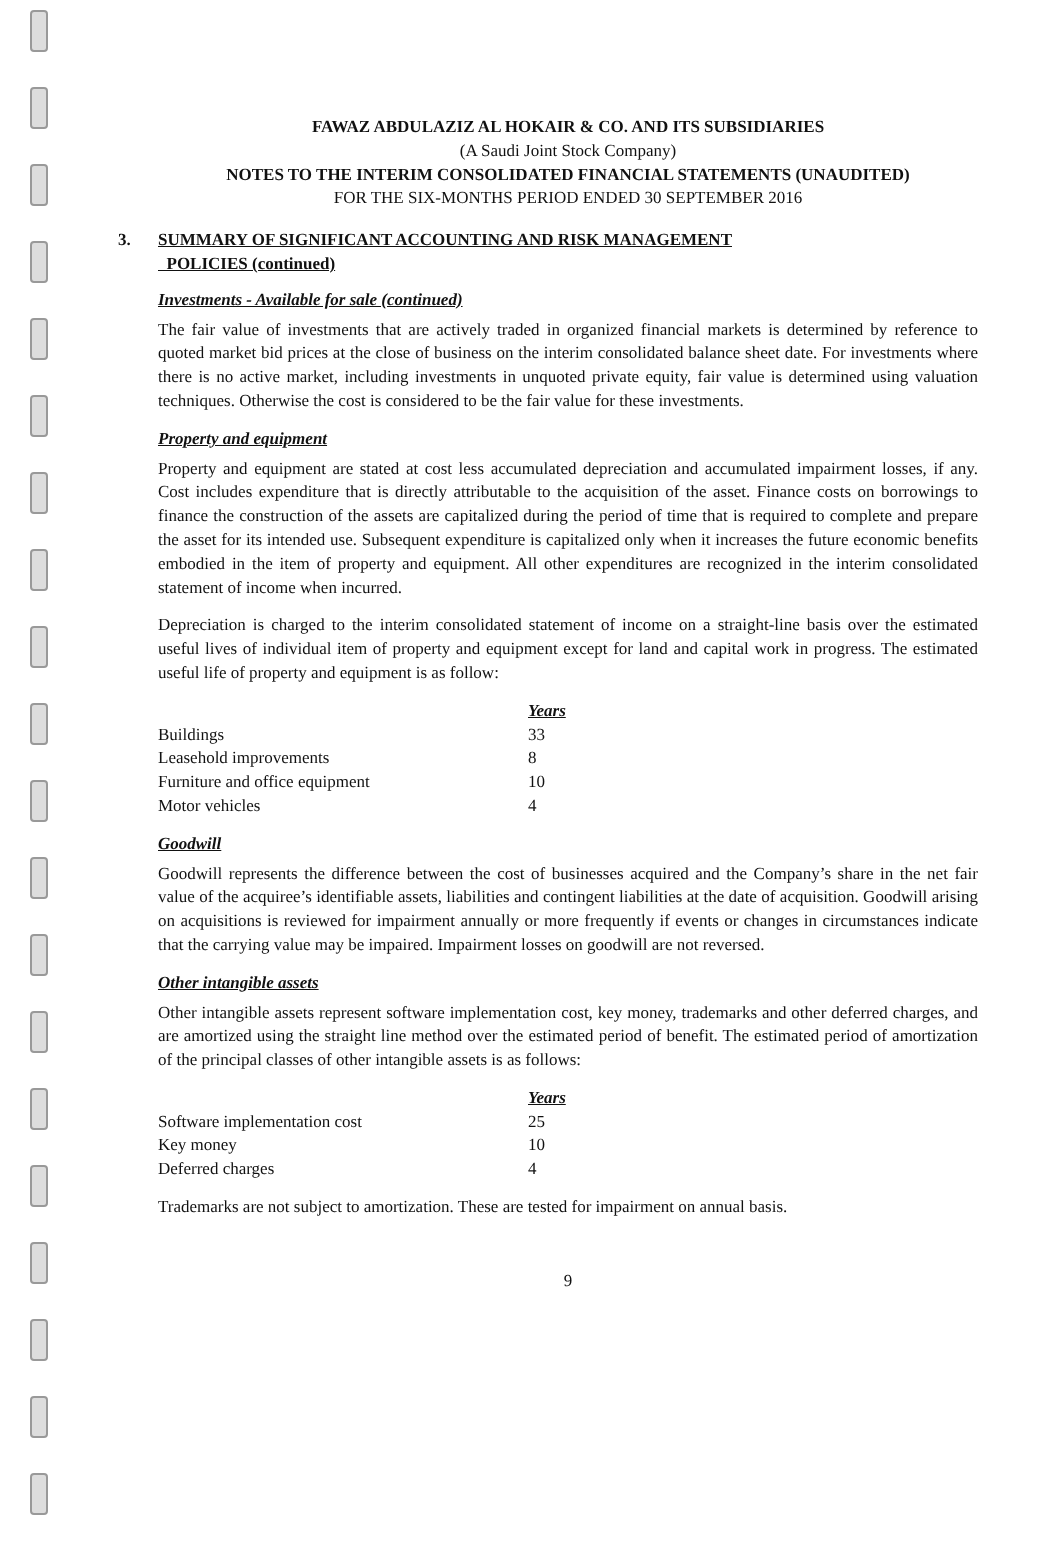FAWAZ ABDULAZIZ AL HOKAIR & CO. AND ITS SUBSIDIARIES
(A Saudi Joint Stock Company)
NOTES TO THE INTERIM CONSOLIDATED FINANCIAL STATEMENTS (UNAUDITED)
FOR THE SIX-MONTHS PERIOD ENDED 30 SEPTEMBER 2016
3. SUMMARY OF SIGNIFICANT ACCOUNTING AND RISK MANAGEMENT
POLICIES (continued)
Investments - Available for sale (continued)
The fair value of investments that are actively traded in organized financial markets is determined by reference to quoted market bid prices at the close of business on the interim consolidated balance sheet date. For investments where there is no active market, including investments in unquoted private equity, fair value is determined using valuation techniques. Otherwise the cost is considered to be the fair value for these investments.
Property and equipment
Property and equipment are stated at cost less accumulated depreciation and accumulated impairment losses, if any. Cost includes expenditure that is directly attributable to the acquisition of the asset. Finance costs on borrowings to finance the construction of the assets are capitalized during the period of time that is required to complete and prepare the asset for its intended use. Subsequent expenditure is capitalized only when it increases the future economic benefits embodied in the item of property and equipment. All other expenditures are recognized in the interim consolidated statement of income when incurred.
Depreciation is charged to the interim consolidated statement of income on a straight-line basis over the estimated useful lives of individual item of property and equipment except for land and capital work in progress. The estimated useful life of property and equipment is as follow:
| | Years |
| --- | --- |
| Buildings | 33 |
| Leasehold improvements | 8 |
| Furniture and office equipment | 10 |
| Motor vehicles | 4 |
Goodwill
Goodwill represents the difference between the cost of businesses acquired and the Company’s share in the net fair value of the acquiree’s identifiable assets, liabilities and contingent liabilities at the date of acquisition. Goodwill arising on acquisitions is reviewed for impairment annually or more frequently if events or changes in circumstances indicate that the carrying value may be impaired. Impairment losses on goodwill are not reversed.
Other intangible assets
Other intangible assets represent software implementation cost, key money, trademarks and other deferred charges, and are amortized using the straight line method over the estimated period of benefit. The estimated period of amortization of the principal classes of other intangible assets is as follows:
| | Years |
| --- | --- |
| Software implementation cost | 25 |
| Key money | 10 |
| Deferred charges | 4 |
Trademarks are not subject to amortization. These are tested for impairment on annual basis.
9